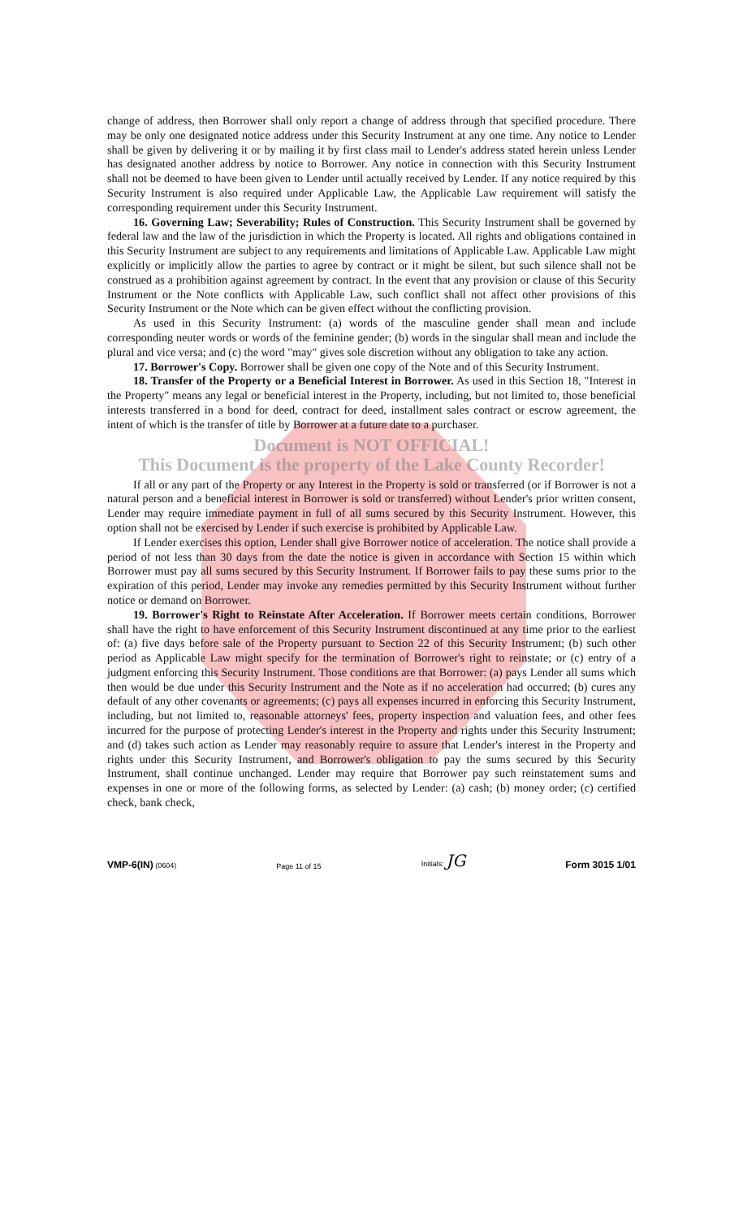change of address, then Borrower shall only report a change of address through that specified procedure. There may be only one designated notice address under this Security Instrument at any one time. Any notice to Lender shall be given by delivering it or by mailing it by first class mail to Lender's address stated herein unless Lender has designated another address by notice to Borrower. Any notice in connection with this Security Instrument shall not be deemed to have been given to Lender until actually received by Lender. If any notice required by this Security Instrument is also required under Applicable Law, the Applicable Law requirement will satisfy the corresponding requirement under this Security Instrument.
16. Governing Law; Severability; Rules of Construction. This Security Instrument shall be governed by federal law and the law of the jurisdiction in which the Property is located. All rights and obligations contained in this Security Instrument are subject to any requirements and limitations of Applicable Law. Applicable Law might explicitly or implicitly allow the parties to agree by contract or it might be silent, but such silence shall not be construed as a prohibition against agreement by contract. In the event that any provision or clause of this Security Instrument or the Note conflicts with Applicable Law, such conflict shall not affect other provisions of this Security Instrument or the Note which can be given effect without the conflicting provision.
As used in this Security Instrument: (a) words of the masculine gender shall mean and include corresponding neuter words or words of the feminine gender; (b) words in the singular shall mean and include the plural and vice versa; and (c) the word "may" gives sole discretion without any obligation to take any action.
17. Borrower's Copy. Borrower shall be given one copy of the Note and of this Security Instrument.
18. Transfer of the Property or a Beneficial Interest in Borrower. As used in this Section 18, "Interest in the Property" means any legal or beneficial interest in the Property, including, but not limited to, those beneficial interests transferred in a bond for deed, contract for deed, installment sales contract or escrow agreement, the intent of which is the transfer of title by Borrower at a future date to a purchaser.
Document is NOT OFFICIAL!
This Document is the property of the Lake County Recorder!
If all or any part of the Property or any Interest in the Property is sold or transferred (or if Borrower is not a natural person and a beneficial interest in Borrower is sold or transferred) without Lender's prior written consent, Lender may require immediate payment in full of all sums secured by this Security Instrument. However, this option shall not be exercised by Lender if such exercise is prohibited by Applicable Law.
If Lender exercises this option, Lender shall give Borrower notice of acceleration. The notice shall provide a period of not less than 30 days from the date the notice is given in accordance with Section 15 within which Borrower must pay all sums secured by this Security Instrument. If Borrower fails to pay these sums prior to the expiration of this period, Lender may invoke any remedies permitted by this Security Instrument without further notice or demand on Borrower.
19. Borrower's Right to Reinstate After Acceleration. If Borrower meets certain conditions, Borrower shall have the right to have enforcement of this Security Instrument discontinued at any time prior to the earliest of: (a) five days before sale of the Property pursuant to Section 22 of this Security Instrument; (b) such other period as Applicable Law might specify for the termination of Borrower's right to reinstate; or (c) entry of a judgment enforcing this Security Instrument. Those conditions are that Borrower: (a) pays Lender all sums which then would be due under this Security Instrument and the Note as if no acceleration had occurred; (b) cures any default of any other covenants or agreements; (c) pays all expenses incurred in enforcing this Security Instrument, including, but not limited to, reasonable attorneys' fees, property inspection and valuation fees, and other fees incurred for the purpose of protecting Lender's interest in the Property and rights under this Security Instrument; and (d) takes such action as Lender may reasonably require to assure that Lender's interest in the Property and rights under this Security Instrument, and Borrower's obligation to pay the sums secured by this Security Instrument, shall continue unchanged. Lender may require that Borrower pay such reinstatement sums and expenses in one or more of the following forms, as selected by Lender: (a) cash; (b) money order; (c) certified check, bank check,
VMP-6(IN) (0604) Page 11 of 15 Initials: JG Form 3015 1/01